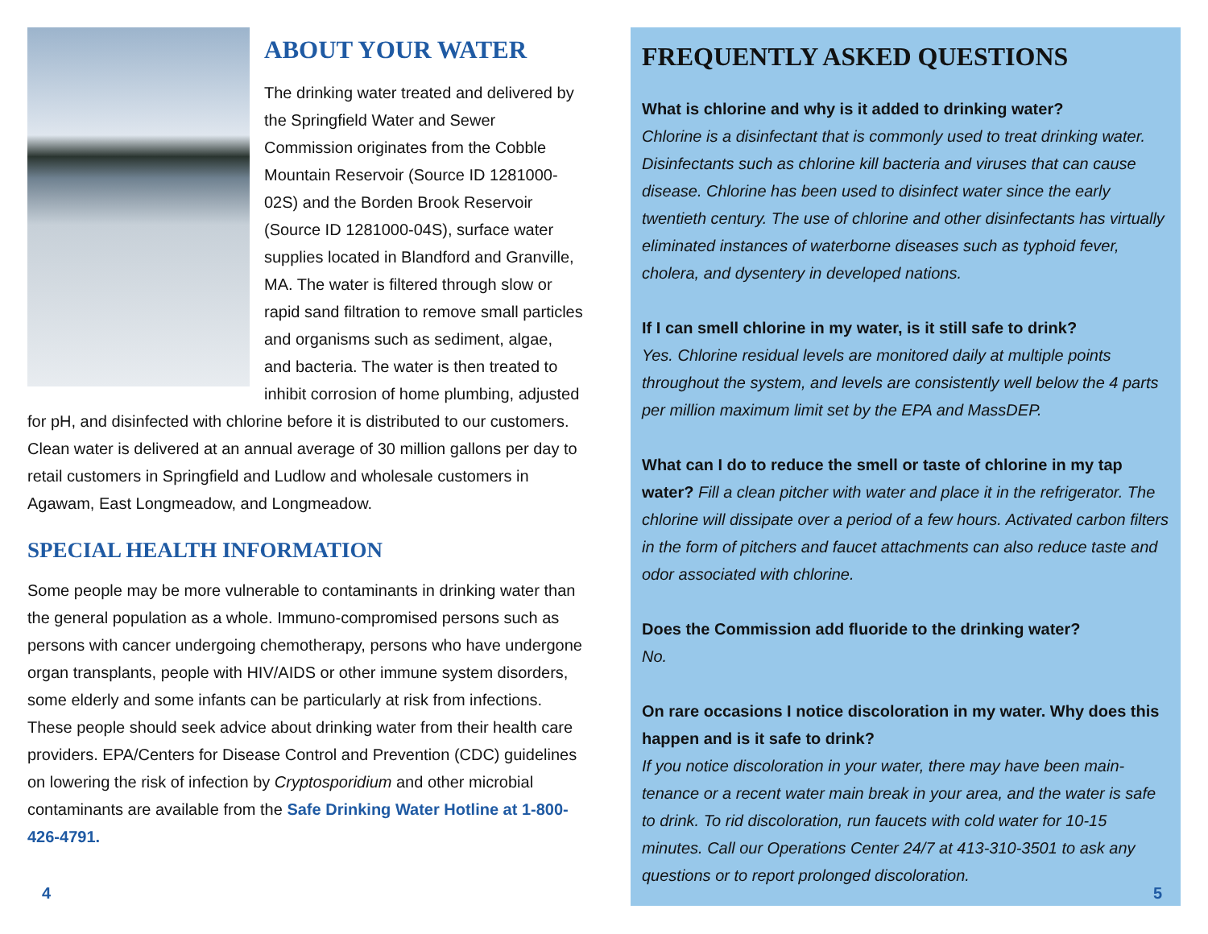ABOUT YOUR WATER
The drinking water treated and delivered by the Springfield Water and Sewer Commission originates from the Cobble Mountain Reservoir (Source ID 1281000-02S) and the Borden Brook Reservoir (Source ID 1281000-04S), surface water supplies located in Blandford and Granville, MA. The water is filtered through slow or rapid sand filtration to remove small particles and organisms such as sediment, algae, and bacteria. The water is then treated to inhibit corrosion of home plumbing, adjusted for pH, and disinfected with chlorine before it is distributed to our customers. Clean water is delivered at an annual average of 30 million gallons per day to retail customers in Springfield and Ludlow and wholesale customers in Agawam, East Longmeadow, and Longmeadow.
SPECIAL HEALTH INFORMATION
Some people may be more vulnerable to contaminants in drinking water than the general population as a whole. Immuno-compromised persons such as persons with cancer undergoing chemotherapy, persons who have undergone organ transplants, people with HIV/AIDS or other immune system disorders, some elderly and some infants can be particularly at risk from infections. These people should seek advice about drinking water from their health care providers. EPA/Centers for Disease Control and Prevention (CDC) guidelines on lowering the risk of infection by Cryptosporidium and other microbial contaminants are available from the Safe Drinking Water Hotline at 1-800-426-4791.
FREQUENTLY ASKED QUESTIONS
What is chlorine and why is it added to drinking water?
Chlorine is a disinfectant that is commonly used to treat drinking water. Disinfectants such as chlorine kill bacteria and viruses that can cause disease. Chlorine has been used to disinfect water since the early twentieth century. The use of chlorine and other disinfectants has virtually eliminated instances of waterborne diseases such as typhoid fever, cholera, and dysentery in developed nations.
If I can smell chlorine in my water, is it still safe to drink?
Yes. Chlorine residual levels are monitored daily at multiple points throughout the system, and levels are consistently well below the 4 parts per million maximum limit set by the EPA and MassDEP.
What can I do to reduce the smell or taste of chlorine in my tap water? Fill a clean pitcher with water and place it in the refrigerator. The chlorine will dissipate over a period of a few hours. Activated carbon filters in the form of pitchers and faucet attachments can also reduce taste and odor associated with chlorine.
Does the Commission add fluoride to the drinking water?
No.
On rare occasions I notice discoloration in my water. Why does this happen and is it safe to drink?
If you notice discoloration in your water, there may have been main-tenance or a recent water main break in your area, and the water is safe to drink. To rid discoloration, run faucets with cold water for 10-15 minutes. Call our Operations Center 24/7 at 413-310-3501 to ask any questions or to report prolonged discoloration.
4 5